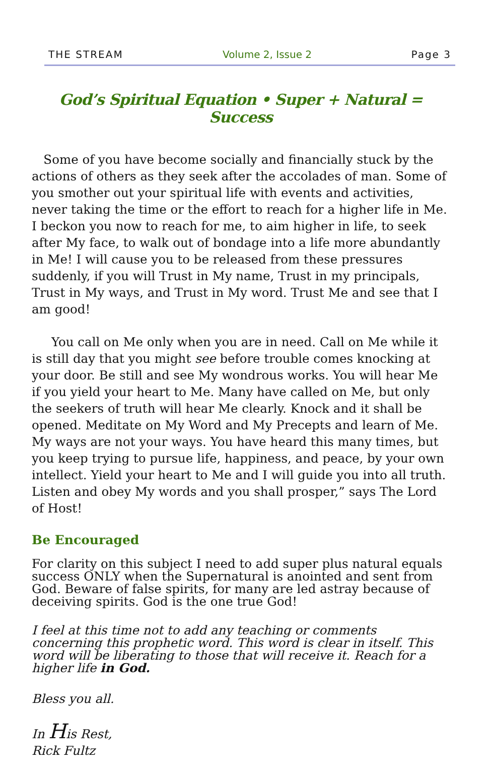THE STREAM Volume 2, Issue 2 Page 3
God’s Spiritual Equation • Super + Natural = Success
Some of you have become socially and financially stuck by the actions of others as they seek after the accolades of man. Some of you smother out your spiritual life with events and activities, never taking the time or the effort to reach for a higher life in Me. I beckon you now to reach for me, to aim higher in life, to seek after My face, to walk out of bondage into a life more abundantly in Me! I will cause you to be released from these pressures suddenly, if you will Trust in My name, Trust in my principals, Trust in My ways, and Trust in My word. Trust Me and see that I am good!
You call on Me only when you are in need. Call on Me while it is still day that you might see before trouble comes knocking at your door. Be still and see My wondrous works. You will hear Me if you yield your heart to Me. Many have called on Me, but only the seekers of truth will hear Me clearly. Knock and it shall be opened. Meditate on My Word and My Precepts and learn of Me. My ways are not your ways. You have heard this many times, but you keep trying to pursue life, happiness, and peace, by your own intellect. Yield your heart to Me and I will guide you into all truth. Listen and obey My words and you shall prosper,” says The Lord of Host!
Be Encouraged
For clarity on this subject I need to add super plus natural equals success ONLY when the Supernatural is anointed and sent from God. Beware of false spirits, for many are led astray because of deceiving spirits. God is the one true God!
I feel at this time not to add any teaching or comments concerning this prophetic word. This word is clear in itself. This word will be liberating to those that will receive it. Reach for a higher life in God.
Bless you all.
In His Rest,
Rick Fultz